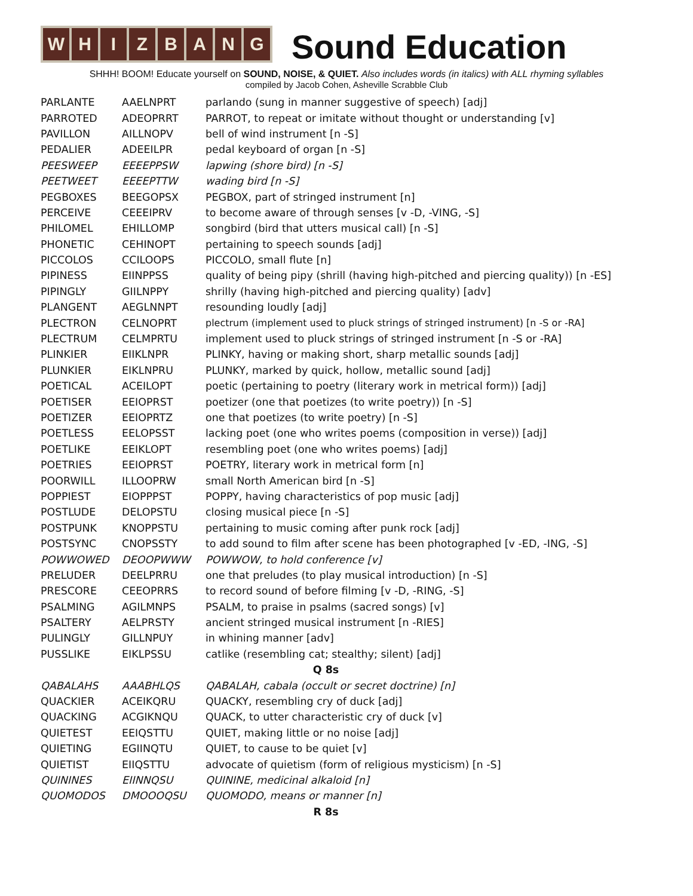WHIZBANG
Sound Education
SHHH! BOOM! Educate yourself on SOUND, NOISE, & QUIET. Also includes words (in italics) with ALL rhyming syllables
compiled by Jacob Cohen, Asheville Scrabble Club
| PARLANTE | AAELNPRT | parlando (sung in manner suggestive of speech) [adj] |
| PARROTED | ADEOPRRT | PARROT, to repeat or imitate without thought or understanding [v] |
| PAVILLON | AILLNOPV | bell of wind instrument [n -S] |
| PEDALIER | ADEEILPR | pedal keyboard of organ [n -S] |
| PEESWEEP | EEEEPPSW | lapwing (shore bird) [n -S] |
| PEETWEET | EEEEPTTW | wading bird [n -S] |
| PEGBOXES | BEEGOPSX | PEGBOX, part of stringed instrument [n] |
| PERCEIVE | CEEEIPRV | to become aware of through senses [v -D, -VING, -S] |
| PHILOMEL | EHILLOMP | songbird (bird that utters musical call) [n -S] |
| PHONETIC | CEHINOPT | pertaining to speech sounds [adj] |
| PICCOLOS | CCILOOPS | PICCOLO, small flute [n] |
| PIPINESS | EIINPPSS | quality of being pipy (shrill (having high-pitched and piercing quality)) [n -ES] |
| PIPINGLY | GIILNPPY | shrilly (having high-pitched and piercing quality) [adv] |
| PLANGENT | AEGLNNPT | resounding loudly [adj] |
| PLECTRON | CELNOPRT | plectrum (implement used to pluck strings of stringed instrument) [n -S or -RA] |
| PLECTRUM | CELMPRTU | implement used to pluck strings of stringed instrument [n -S or -RA] |
| PLINKIER | EIIKLNPR | PLINKY, having or making short, sharp metallic sounds [adj] |
| PLUNKIER | EIKLNPRU | PLUNKY, marked by quick, hollow, metallic sound [adj] |
| POETICAL | ACEILOPT | poetic (pertaining to poetry (literary work in metrical form)) [adj] |
| POETISER | EEIOPRST | poetizer (one that poetizes (to write poetry)) [n -S] |
| POETIZER | EEIOPRTZ | one that poetizes (to write poetry) [n -S] |
| POETLESS | EELOPSST | lacking poet (one who writes poems (composition in verse)) [adj] |
| POETLIKE | EEIKLOPT | resembling poet (one who writes poems) [adj] |
| POETRIES | EEIOPRST | POETRY, literary work in metrical form [n] |
| POORWILL | ILLOOPRW | small North American bird [n -S] |
| POPPIEST | EIOPPPST | POPPY, having characteristics of pop music [adj] |
| POSTLUDE | DELOPSTU | closing musical piece [n -S] |
| POSTPUNK | KNOPPSTU | pertaining to music coming after punk rock [adj] |
| POSTSYNC | CNOPSSTY | to add sound to film after scene has been photographed [v -ED, -ING, -S] |
| POWWOWED | DEOOPWWW | POWWOW, to hold conference [v] |
| PRELUDER | DEELPRRU | one that preludes (to play musical introduction) [n -S] |
| PRESCORE | CEEOPRRS | to record sound of before filming [v -D, -RING, -S] |
| PSALMING | AGILMNPS | PSALM, to praise in psalms (sacred songs) [v] |
| PSALTERY | AELPRSTY | ancient stringed musical instrument [n -RIES] |
| PULINGLY | GILLNPUY | in whining manner [adv] |
| PUSSLIKE | EIKLPSSU | catlike (resembling cat; stealthy; silent) [adj] |
| Q 8s | | |
| QABALAHS | AAABHLQS | QABALAH, cabala (occult or secret doctrine) [n] |
| QUACKIER | ACEIKQRU | QUACKY, resembling cry of duck [adj] |
| QUACKING | ACGIKNQU | QUACK, to utter characteristic cry of duck [v] |
| QUIETEST | EEIQSTTU | QUIET, making little or no noise [adj] |
| QUIETING | EGIINQTU | QUIET, to cause to be quiet [v] |
| QUIETIST | EIIQSTTU | advocate of quietism (form of religious mysticism) [n -S] |
| QUININES | EIINNQSU | QUININE, medicinal alkaloid [n] |
| QUOMODOS | DMOOOQSU | QUOMODO, means or manner [n] |
| R 8s | | |